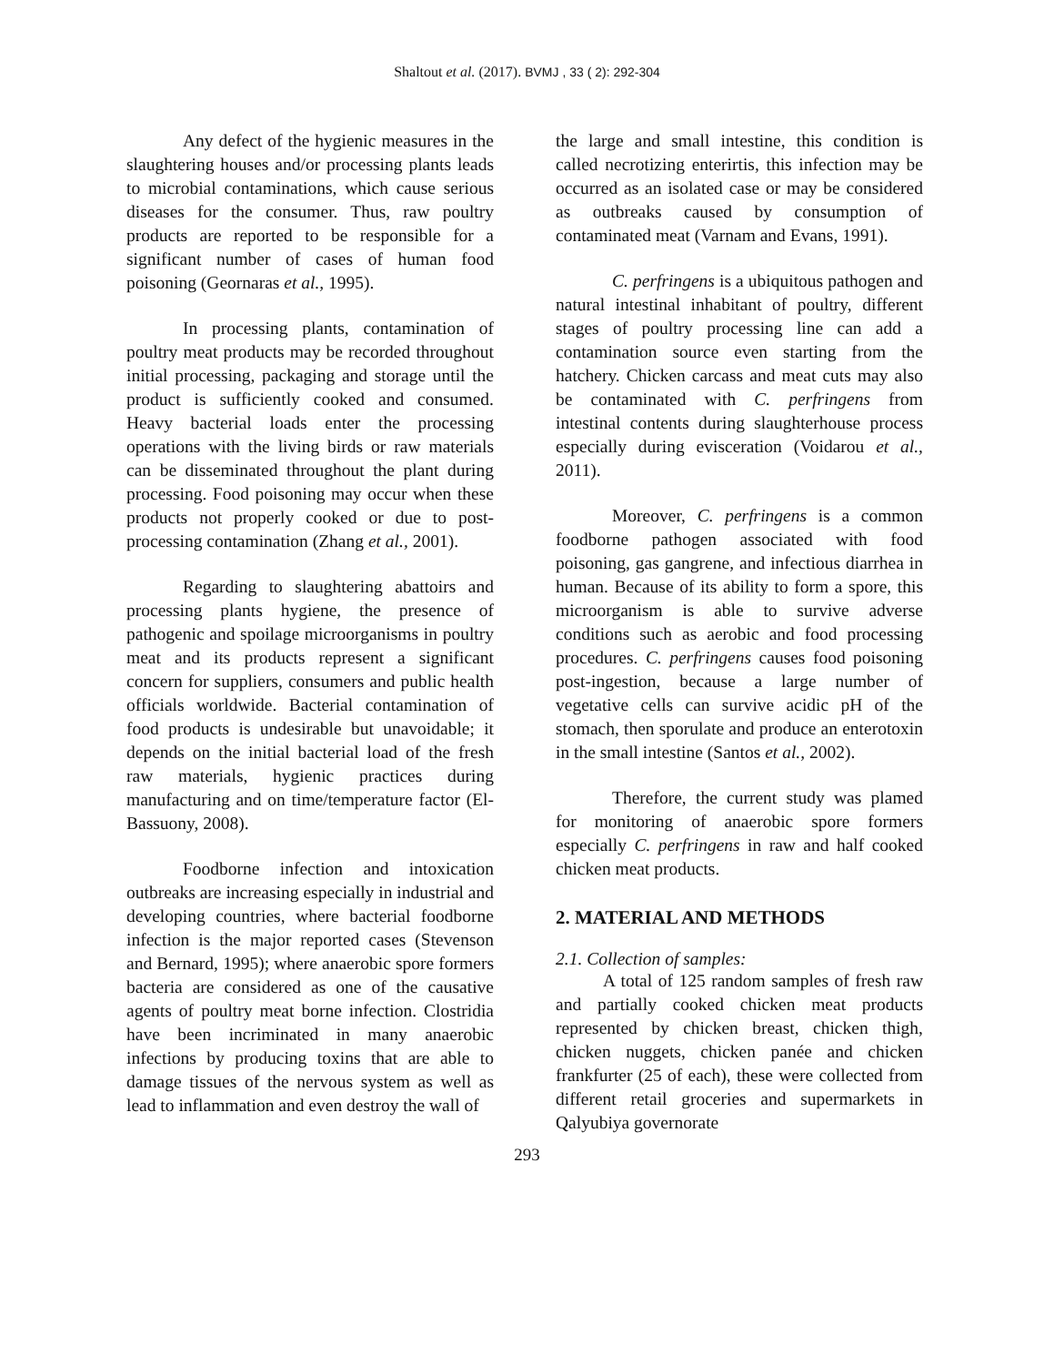Shaltout et al. (2017). BVMJ , 33 ( 2): 292-304
Any defect of the hygienic measures in the slaughtering houses and/or processing plants leads to microbial contaminations, which cause serious diseases for the consumer. Thus, raw poultry products are reported to be responsible for a significant number of cases of human food poisoning (Geornaras et al., 1995).
In processing plants, contamination of poultry meat products may be recorded throughout initial processing, packaging and storage until the product is sufficiently cooked and consumed. Heavy bacterial loads enter the processing operations with the living birds or raw materials can be disseminated throughout the plant during processing. Food poisoning may occur when these products not properly cooked or due to post-processing contamination (Zhang et al., 2001).
Regarding to slaughtering abattoirs and processing plants hygiene, the presence of pathogenic and spoilage microorganisms in poultry meat and its products represent a significant concern for suppliers, consumers and public health officials worldwide. Bacterial contamination of food products is undesirable but unavoidable; it depends on the initial bacterial load of the fresh raw materials, hygienic practices during manufacturing and on time/temperature factor (El-Bassuony, 2008).
Foodborne infection and intoxication outbreaks are increasing especially in industrial and developing countries, where bacterial foodborne infection is the major reported cases (Stevenson and Bernard, 1995); where anaerobic spore formers bacteria are considered as one of the causative agents of poultry meat borne infection. Clostridia have been incriminated in many anaerobic infections by producing toxins that are able to damage tissues of the nervous system as well as lead to inflammation and even destroy the wall of
the large and small intestine, this condition is called necrotizing enterirtis, this infection may be occurred as an isolated case or may be considered as outbreaks caused by consumption of contaminated meat (Varnam and Evans, 1991).
C. perfringens is a ubiquitous pathogen and natural intestinal inhabitant of poultry, different stages of poultry processing line can add a contamination source even starting from the hatchery. Chicken carcass and meat cuts may also be contaminated with C. perfringens from intestinal contents during slaughterhouse process especially during evisceration (Voidarou et al., 2011).
Moreover, C. perfringens is a common foodborne pathogen associated with food poisoning, gas gangrene, and infectious diarrhea in human. Because of its ability to form a spore, this microorganism is able to survive adverse conditions such as aerobic and food processing procedures. C. perfringens causes food poisoning post-ingestion, because a large number of vegetative cells can survive acidic pH of the stomach, then sporulate and produce an enterotoxin in the small intestine (Santos et al., 2002).
Therefore, the current study was plamed for monitoring of anaerobic spore formers especially C. perfringens in raw and half cooked chicken meat products.
2. MATERIAL AND METHODS
2.1. Collection of samples:
A total of 125 random samples of fresh raw and partially cooked chicken meat products represented by chicken breast, chicken thigh, chicken nuggets, chicken panée and chicken frankfurter (25 of each), these were collected from different retail groceries and supermarkets in Qalyubiya governorate
293